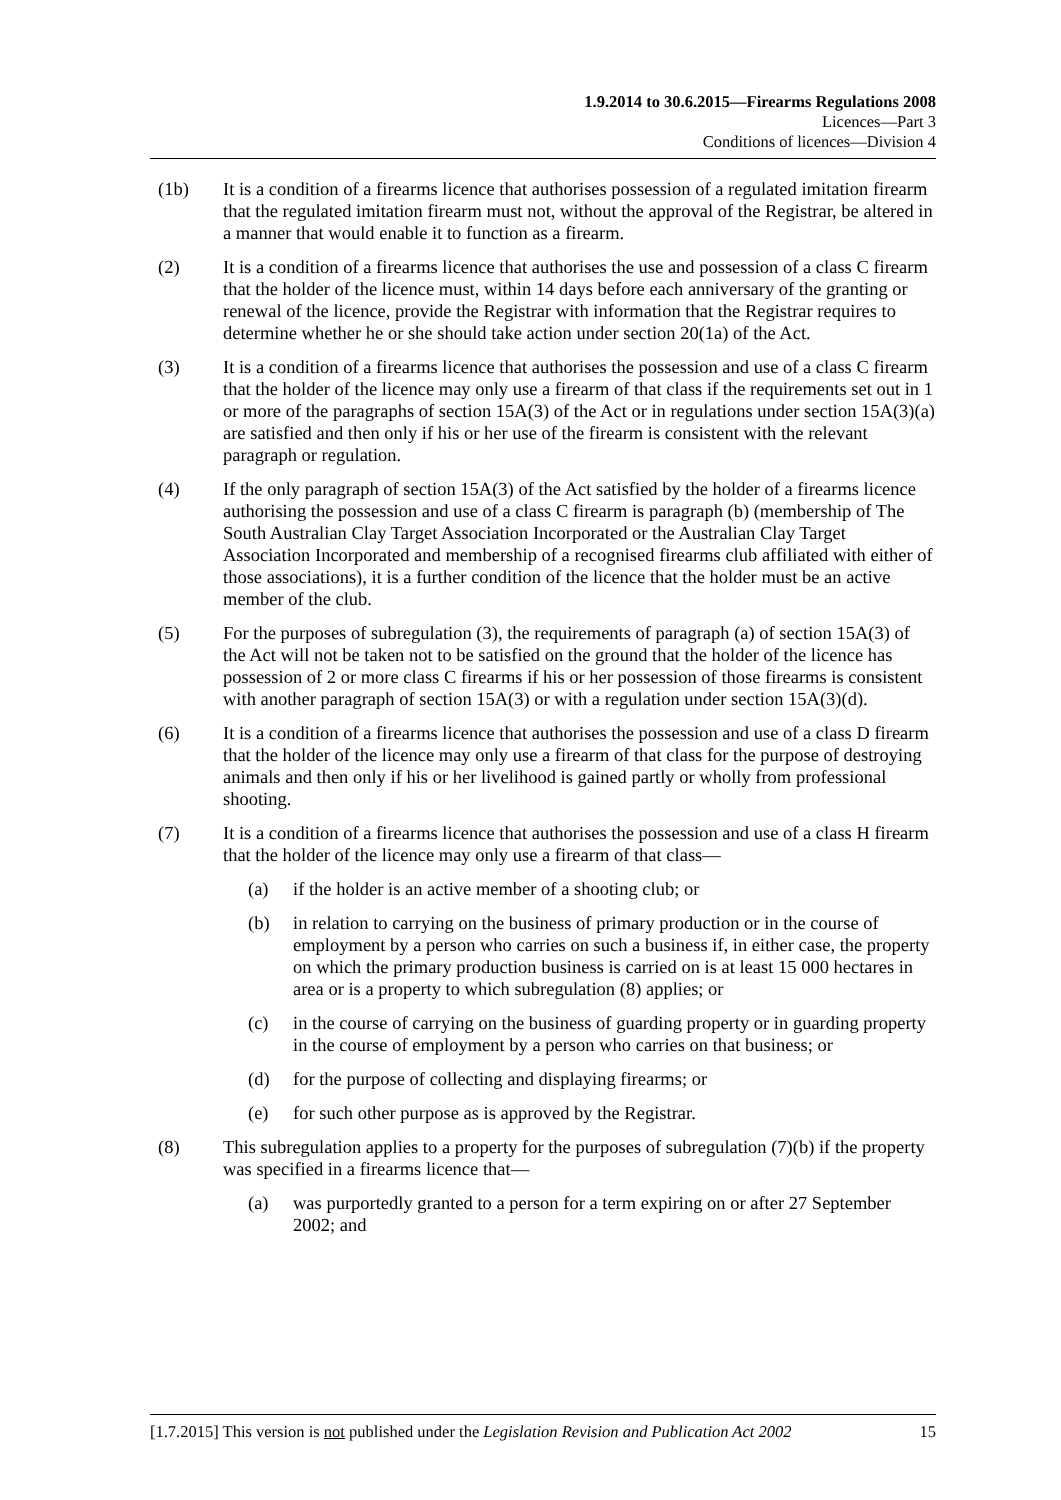1.9.2014 to 30.6.2015—Firearms Regulations 2008
Licences—Part 3
Conditions of licences—Division 4
(1b) It is a condition of a firearms licence that authorises possession of a regulated imitation firearm that the regulated imitation firearm must not, without the approval of the Registrar, be altered in a manner that would enable it to function as a firearm.
(2) It is a condition of a firearms licence that authorises the use and possession of a class C firearm that the holder of the licence must, within 14 days before each anniversary of the granting or renewal of the licence, provide the Registrar with information that the Registrar requires to determine whether he or she should take action under section 20(1a) of the Act.
(3) It is a condition of a firearms licence that authorises the possession and use of a class C firearm that the holder of the licence may only use a firearm of that class if the requirements set out in 1 or more of the paragraphs of section 15A(3) of the Act or in regulations under section 15A(3)(a) are satisfied and then only if his or her use of the firearm is consistent with the relevant paragraph or regulation.
(4) If the only paragraph of section 15A(3) of the Act satisfied by the holder of a firearms licence authorising the possession and use of a class C firearm is paragraph (b) (membership of The South Australian Clay Target Association Incorporated or the Australian Clay Target Association Incorporated and membership of a recognised firearms club affiliated with either of those associations), it is a further condition of the licence that the holder must be an active member of the club.
(5) For the purposes of subregulation (3), the requirements of paragraph (a) of section 15A(3) of the Act will not be taken not to be satisfied on the ground that the holder of the licence has possession of 2 or more class C firearms if his or her possession of those firearms is consistent with another paragraph of section 15A(3) or with a regulation under section 15A(3)(d).
(6) It is a condition of a firearms licence that authorises the possession and use of a class D firearm that the holder of the licence may only use a firearm of that class for the purpose of destroying animals and then only if his or her livelihood is gained partly or wholly from professional shooting.
(7) It is a condition of a firearms licence that authorises the possession and use of a class H firearm that the holder of the licence may only use a firearm of that class—
(a) if the holder is an active member of a shooting club; or
(b) in relation to carrying on the business of primary production or in the course of employment by a person who carries on such a business if, in either case, the property on which the primary production business is carried on is at least 15 000 hectares in area or is a property to which subregulation (8) applies; or
(c) in the course of carrying on the business of guarding property or in guarding property in the course of employment by a person who carries on that business; or
(d) for the purpose of collecting and displaying firearms; or
(e) for such other purpose as is approved by the Registrar.
(8) This subregulation applies to a property for the purposes of subregulation (7)(b) if the property was specified in a firearms licence that—
(a) was purportedly granted to a person for a term expiring on or after 27 September 2002; and
[1.7.2015] This version is not published under the Legislation Revision and Publication Act 2002 15